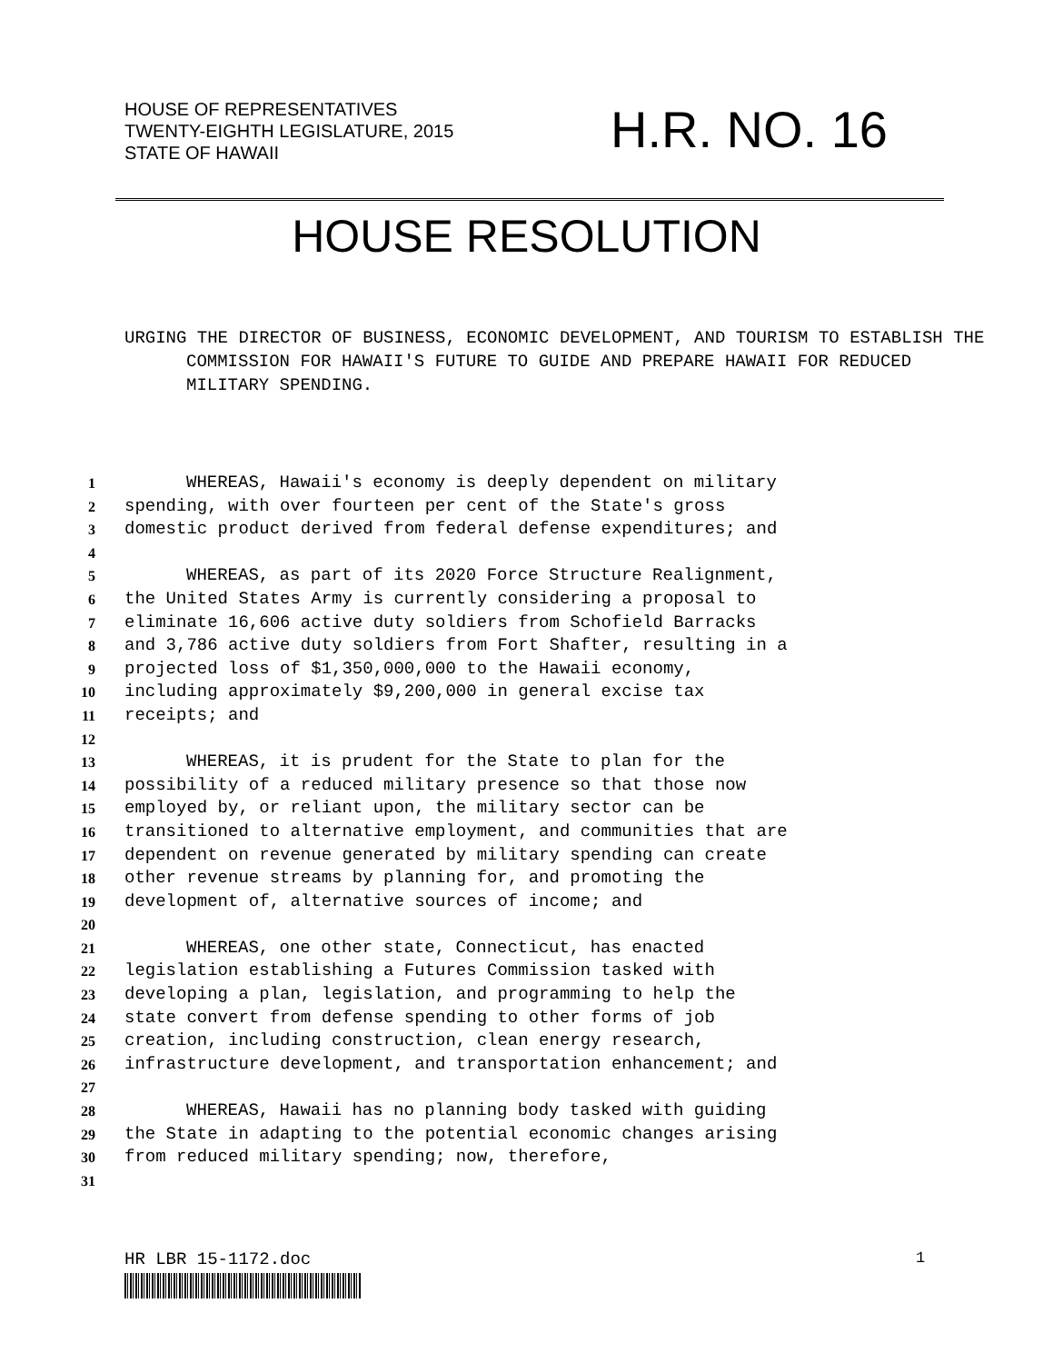HOUSE OF REPRESENTATIVES
TWENTY-EIGHTH LEGISLATURE, 2015
STATE OF HAWAII
H.R. NO. 16
HOUSE RESOLUTION
URGING THE DIRECTOR OF BUSINESS, ECONOMIC DEVELOPMENT, AND TOURISM TO ESTABLISH THE COMMISSION FOR HAWAII'S FUTURE TO GUIDE AND PREPARE HAWAII FOR REDUCED MILITARY SPENDING.
1 WHEREAS, Hawaii's economy is deeply dependent on military
2 spending, with over fourteen per cent of the State's gross
3 domestic product derived from federal defense expenditures; and
4
5 WHEREAS, as part of its 2020 Force Structure Realignment,
6 the United States Army is currently considering a proposal to
7 eliminate 16,606 active duty soldiers from Schofield Barracks
8 and 3,786 active duty soldiers from Fort Shafter, resulting in a
9 projected loss of $1,350,000,000 to the Hawaii economy,
10 including approximately $9,200,000 in general excise tax
11 receipts; and
12
13 WHEREAS, it is prudent for the State to plan for the
14 possibility of a reduced military presence so that those now
15 employed by, or reliant upon, the military sector can be
16 transitioned to alternative employment, and communities that are
17 dependent on revenue generated by military spending can create
18 other revenue streams by planning for, and promoting the
19 development of, alternative sources of income; and
20
21 WHEREAS, one other state, Connecticut, has enacted
22 legislation establishing a Futures Commission tasked with
23 developing a plan, legislation, and programming to help the
24 state convert from defense spending to other forms of job
25 creation, including construction, clean energy research,
26 infrastructure development, and transportation enhancement; and
27
28 WHEREAS, Hawaii has no planning body tasked with guiding
29 the State in adapting to the potential economic changes arising
30 from reduced military spending; now, therefore,
31
HR LBR 15-1172.doc 1